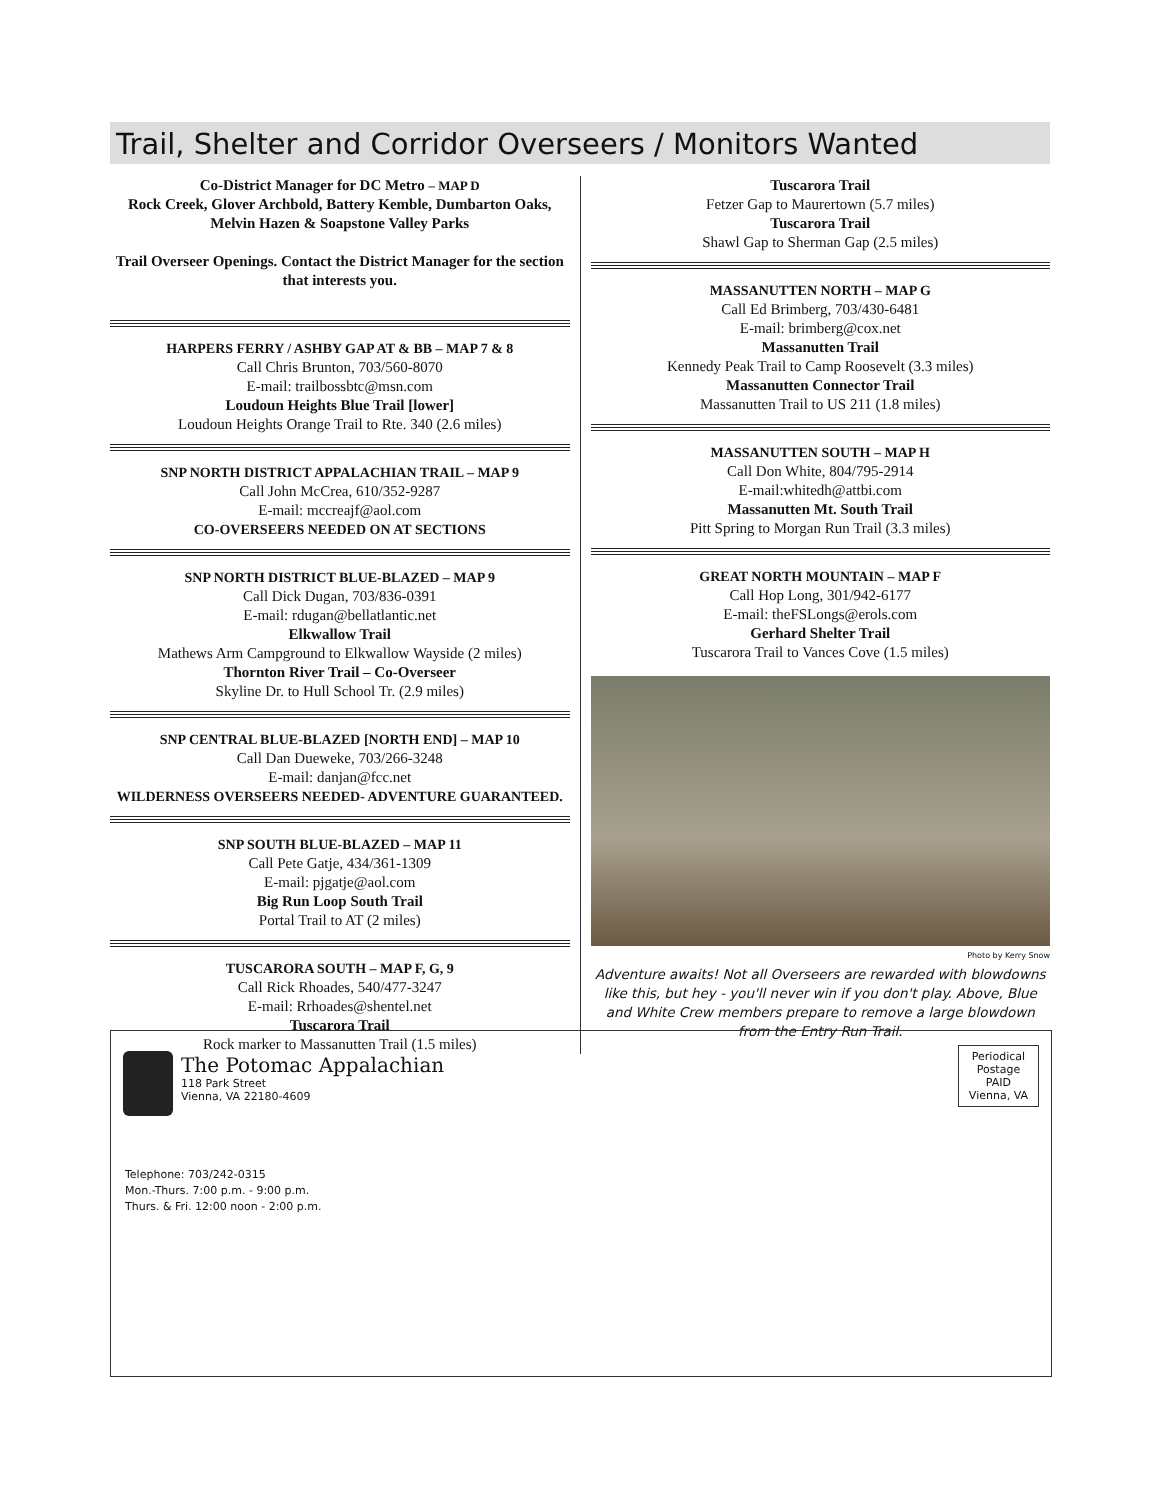Trail, Shelter and Corridor Overseers / Monitors Wanted
Co-District Manager for DC Metro – MAP D
Rock Creek, Glover Archbold, Battery Kemble, Dumbarton Oaks, Melvin Hazen & Soapstone Valley Parks
Trail Overseer Openings. Contact the District Manager for the section that interests you.
HARPERS FERRY / ASHBY GAP AT & BB – MAP 7 & 8
Call Chris Brunton, 703/560-8070
E-mail: trailbossbtc@msn.com
Loudoun Heights Blue Trail [lower]
Loudoun Heights Orange Trail to Rte. 340 (2.6 miles)
SNP NORTH DISTRICT APPALACHIAN TRAIL – MAP 9
Call John McCrea, 610/352-9287
E-mail: mccreajf@aol.com
CO-OVERSEERS NEEDED ON AT SECTIONS
SNP NORTH DISTRICT BLUE-BLAZED – MAP 9
Call Dick Dugan, 703/836-0391
E-mail: rdugan@bellatlantic.net
Elkwallow Trail
Mathews Arm Campground to Elkwallow Wayside (2 miles)
Thornton River Trail – Co-Overseer
Skyline Dr. to Hull School Tr. (2.9 miles)
SNP CENTRAL BLUE-BLAZED [NORTH END] – MAP 10
Call Dan Dueweke, 703/266-3248
E-mail: danjan@fcc.net
WILDERNESS OVERSEERS NEEDED- ADVENTURE GUARANTEED.
SNP SOUTH BLUE-BLAZED – MAP 11
Call Pete Gatje, 434/361-1309
E-mail: pjgatje@aol.com
Big Run Loop South Trail
Portal Trail to AT (2 miles)
TUSCARORA SOUTH – MAP F, G, 9
Call Rick Rhoades, 540/477-3247
E-mail: Rrhoades@shentel.net
Tuscarora Trail
Rock marker to Massanutten Trail (1.5 miles)
Tuscarora Trail
Fetzer Gap to Maurertown (5.7 miles)
Tuscarora Trail
Shawl Gap to Sherman Gap (2.5 miles)
MASSANUTTEN NORTH – MAP G
Call Ed Brimberg, 703/430-6481
E-mail: brimberg@cox.net
Massanutten Trail
Kennedy Peak Trail to Camp Roosevelt (3.3 miles)
Massanutten Connector Trail
Massanutten Trail to US 211 (1.8 miles)
MASSANUTTEN SOUTH – MAP H
Call Don White, 804/795-2914
E-mail:whitedh@attbi.com
Massanutten Mt. South Trail
Pitt Spring to Morgan Run Trail (3.3 miles)
GREAT NORTH MOUNTAIN – MAP F
Call Hop Long, 301/942-6177
E-mail: theFSLongs@erols.com
Gerhard Shelter Trail
Tuscarora Trail to Vances Cove (1.5 miles)
Photo by Kerry Snow
Adventure awaits! Not all Overseers are rewarded with blowdowns like this, but hey - you'll never win if you don't play. Above, Blue and White Crew members prepare to remove a large blowdown from the Entry Run Trail.
The Potomac Appalachian
118 Park Street
Vienna, VA 22180-4609
Telephone: 703/242-0315
Mon.-Thurs. 7:00 p.m. - 9:00 p.m.
Thurs. & Fri. 12:00 noon - 2:00 p.m.
Periodical
Postage
PAID
Vienna, VA